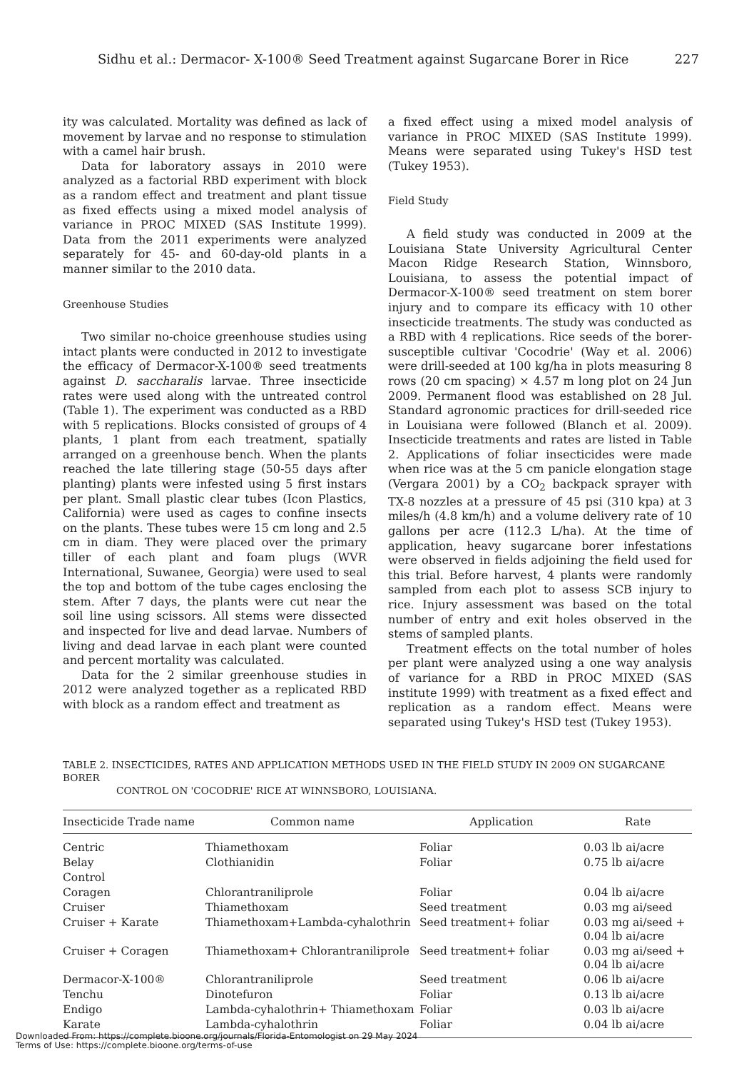Sidhu et al.: Dermacor- X-100® Seed Treatment against Sugarcane Borer in Rice 227
ity was calculated. Mortality was defined as lack of movement by larvae and no response to stimulation with a camel hair brush.
Data for laboratory assays in 2010 were analyzed as a factorial RBD experiment with block as a random effect and treatment and plant tissue as fixed effects using a mixed model analysis of variance in PROC MIXED (SAS Institute 1999). Data from the 2011 experiments were analyzed separately for 45- and 60-day-old plants in a manner similar to the 2010 data.
Greenhouse Studies
Two similar no-choice greenhouse studies using intact plants were conducted in 2012 to investigate the efficacy of Dermacor-X-100® seed treatments against D. saccharalis larvae. Three insecticide rates were used along with the untreated control (Table 1). The experiment was conducted as a RBD with 5 replications. Blocks consisted of groups of 4 plants, 1 plant from each treatment, spatially arranged on a greenhouse bench. When the plants reached the late tillering stage (50-55 days after planting) plants were infested using 5 first instars per plant. Small plastic clear tubes (Icon Plastics, California) were used as cages to confine insects on the plants. These tubes were 15 cm long and 2.5 cm in diam. They were placed over the primary tiller of each plant and foam plugs (WVR International, Suwanee, Georgia) were used to seal the top and bottom of the tube cages enclosing the stem. After 7 days, the plants were cut near the soil line using scissors. All stems were dissected and inspected for live and dead larvae. Numbers of living and dead larvae in each plant were counted and percent mortality was calculated.
Data for the 2 similar greenhouse studies in 2012 were analyzed together as a replicated RBD with block as a random effect and treatment as
a fixed effect using a mixed model analysis of variance in PROC MIXED (SAS Institute 1999). Means were separated using Tukey's HSD test (Tukey 1953).
Field Study
A field study was conducted in 2009 at the Louisiana State University Agricultural Center Macon Ridge Research Station, Winnsboro, Louisiana, to assess the potential impact of Dermacor-X-100® seed treatment on stem borer injury and to compare its efficacy with 10 other insecticide treatments. The study was conducted as a RBD with 4 replications. Rice seeds of the borer-susceptible cultivar 'Cocodrie' (Way et al. 2006) were drill-seeded at 100 kg/ha in plots measuring 8 rows (20 cm spacing) × 4.57 m long plot on 24 Jun 2009. Permanent flood was established on 28 Jul. Standard agronomic practices for drill-seeded rice in Louisiana were followed (Blanch et al. 2009). Insecticide treatments and rates are listed in Table 2. Applications of foliar insecticides were made when rice was at the 5 cm panicle elongation stage (Vergara 2001) by a CO<sub>2</sub> backpack sprayer with TX-8 nozzles at a pressure of 45 psi (310 kpa) at 3 miles/h (4.8 km/h) and a volume delivery rate of 10 gallons per acre (112.3 L/ha). At the time of application, heavy sugarcane borer infestations were observed in fields adjoining the field used for this trial. Before harvest, 4 plants were randomly sampled from each plot to assess SCB injury to rice. Injury assessment was based on the total number of entry and exit holes observed in the stems of sampled plants.
Treatment effects on the total number of holes per plant were analyzed using a one way analysis of variance for a RBD in PROC MIXED (SAS institute 1999) with treatment as a fixed effect and replication as a random effect. Means were separated using Tukey's HSD test (Tukey 1953).
TABLE 2. INSECTICIDES, RATES AND APPLICATION METHODS USED IN THE FIELD STUDY IN 2009 ON SUGARCANE BORER
CONTROL ON 'COCODRIE' RICE AT WINNSBORO, LOUISIANA.
| Insecticide Trade name | Common name | Application | Rate |
| --- | --- | --- | --- |
| Centric | Thiamethoxam | Foliar | 0.03 lb ai/acre |
| Belay | Clothianidin | Foliar | 0.75 lb ai/acre |
| Control | | | |
| Coragen | Chlorantraniliprole | Foliar | 0.04 lb ai/acre |
| Cruiser | Thiamethoxam | Seed treatment | 0.03 mg ai/seed |
| Cruiser + Karate | Thiamethoxam+Lambda-cyhalothrin | Seed treatment+ foliar | 0.03 mg ai/seed + 0.04 lb ai/acre |
| Cruiser + Coragen | Thiamethoxam+ Chlorantraniliprole | Seed treatment+ foliar | 0.03 mg ai/seed + 0.04 lb ai/acre |
| Dermacor-X-100® | Chlorantraniliprole | Seed treatment | 0.06 lb ai/acre |
| Tenchu | Dinotefuron | Foliar | 0.13 lb ai/acre |
| Endigo | Lambda-cyhalothrin+ Thiamethoxam | Foliar | 0.03 lb ai/acre |
| Karate | Lambda-cyhalothrin | Foliar | 0.04 lb ai/acre |
Downloaded From: https://complete.bioone.org/journals/Florida-Entomologist on 29 May 2024
Terms of Use: https://complete.bioone.org/terms-of-use